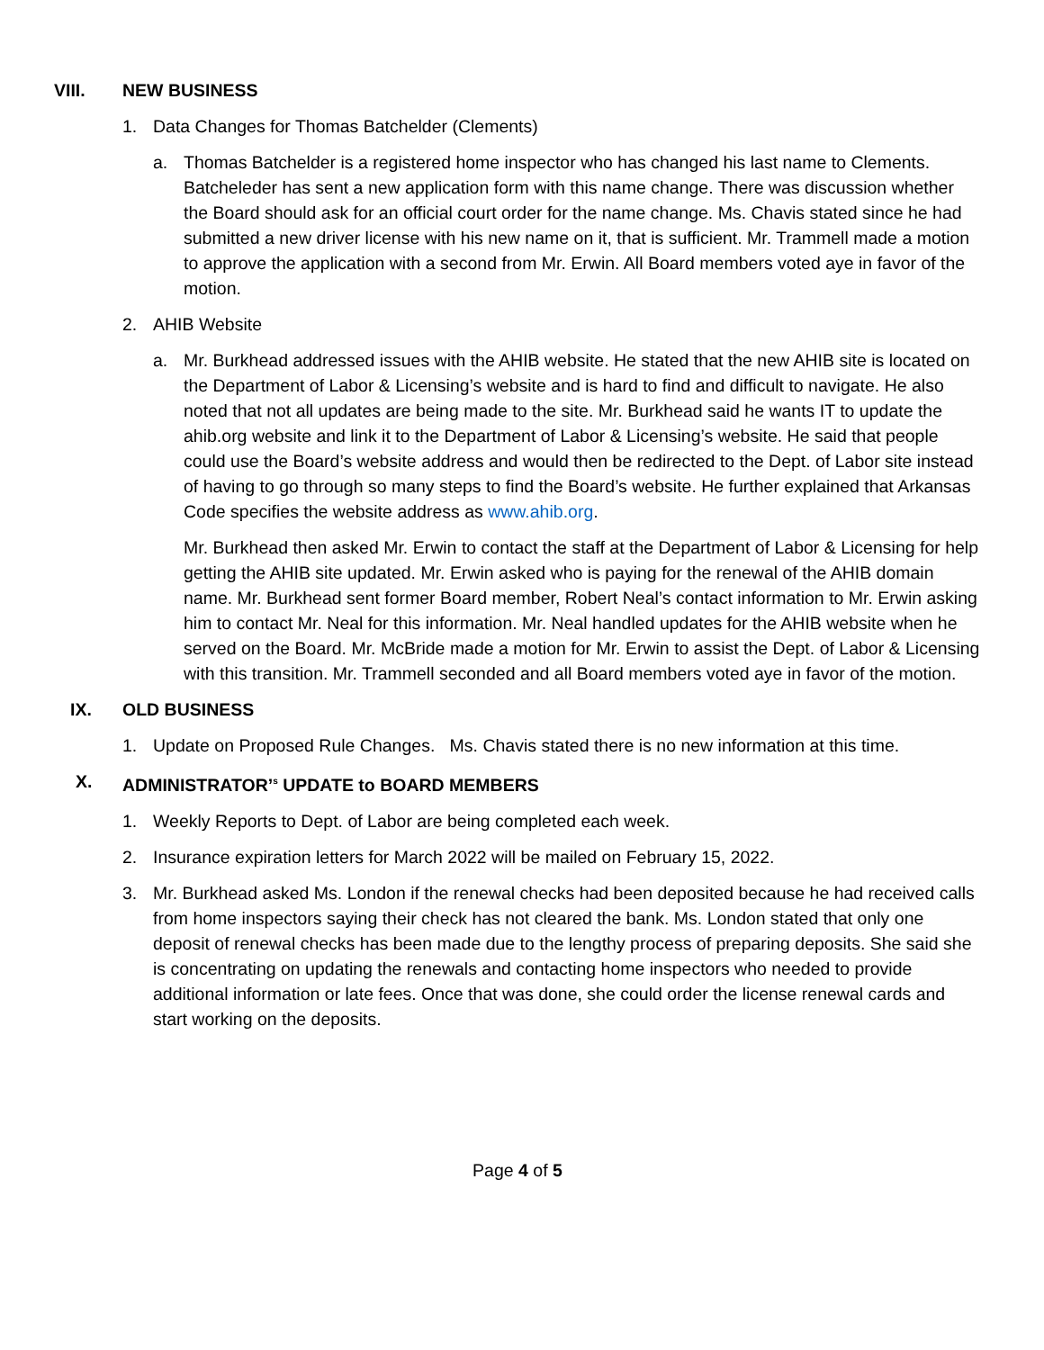VIII. NEW BUSINESS
1. Data Changes for Thomas Batchelder (Clements)
a. Thomas Batchelder is a registered home inspector who has changed his last name to Clements. Batcheleder has sent a new application form with this name change. There was discussion whether the Board should ask for an official court order for the name change. Ms. Chavis stated since he had submitted a new driver license with his new name on it, that is sufficient. Mr. Trammell made a motion to approve the application with a second from Mr. Erwin. All Board members voted aye in favor of the motion.
2. AHIB Website
a. Mr. Burkhead addressed issues with the AHIB website. He stated that the new AHIB site is located on the Department of Labor & Licensing’s website and is hard to find and difficult to navigate. He also noted that not all updates are being made to the site. Mr. Burkhead said he wants IT to update the ahib.org website and link it to the Department of Labor & Licensing’s website. He said that people could use the Board’s website address and would then be redirected to the Dept. of Labor site instead of having to go through so many steps to find the Board’s website. He further explained that Arkansas Code specifies the website address as www.ahib.org.
Mr. Burkhead then asked Mr. Erwin to contact the staff at the Department of Labor & Licensing for help getting the AHIB site updated. Mr. Erwin asked who is paying for the renewal of the AHIB domain name. Mr. Burkhead sent former Board member, Robert Neal’s contact information to Mr. Erwin asking him to contact Mr. Neal for this information. Mr. Neal handled updates for the AHIB website when he served on the Board. Mr. McBride made a motion for Mr. Erwin to assist the Dept. of Labor & Licensing with this transition. Mr. Trammell seconded and all Board members voted aye in favor of the motion.
IX. OLD BUSINESS
1. Update on Proposed Rule Changes. Ms. Chavis stated there is no new information at this time.
X. ADMINISTRATOR’<sup>s</sup> UPDATE to BOARD MEMBERS
1. Weekly Reports to Dept. of Labor are being completed each week.
2. Insurance expiration letters for March 2022 will be mailed on February 15, 2022.
3. Mr. Burkhead asked Ms. London if the renewal checks had been deposited because he had received calls from home inspectors saying their check has not cleared the bank. Ms. London stated that only one deposit of renewal checks has been made due to the lengthy process of preparing deposits. She said she is concentrating on updating the renewals and contacting home inspectors who needed to provide additional information or late fees. Once that was done, she could order the license renewal cards and start working on the deposits.
Page 4 of 5